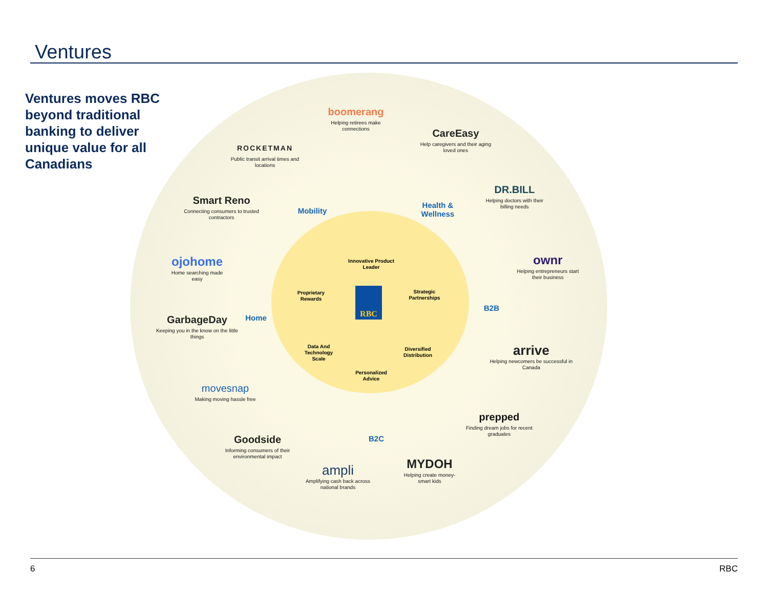Ventures
Ventures moves RBC beyond traditional banking to deliver unique value for all Canadians
boomerang
Helping retirees make connections
CareEasy
Help caregivers and their aging loved ones
ROCKETMAN
Public transit arrival times and locations
DR.BILL
Helping doctors with their billing needs
Smart Reno
Connecting consumers to trusted contractors
Mobility
Health & Wellness
ojohome
Home searching made easy
ownr
Helping entrepreneurs start their business
Home
B2B
GarbageDay
Keeping you in the know on the little things
arrive
Helping newcomers be successful in Canada
movesnap
Making moving hassle free
B2C
prepped
Finding dream jobs for recent graduates
Goodside
Informing consumers of their environmental impact
MYDOH
Helping create money-smart kids
ampli
Amplifying cash back across national brands
Innovative Product Leader
Proprietary Rewards
Strategic Partnerships
RBC
Data And Technology Scale
Diversified Distribution
Personalized Advice
6 RBC